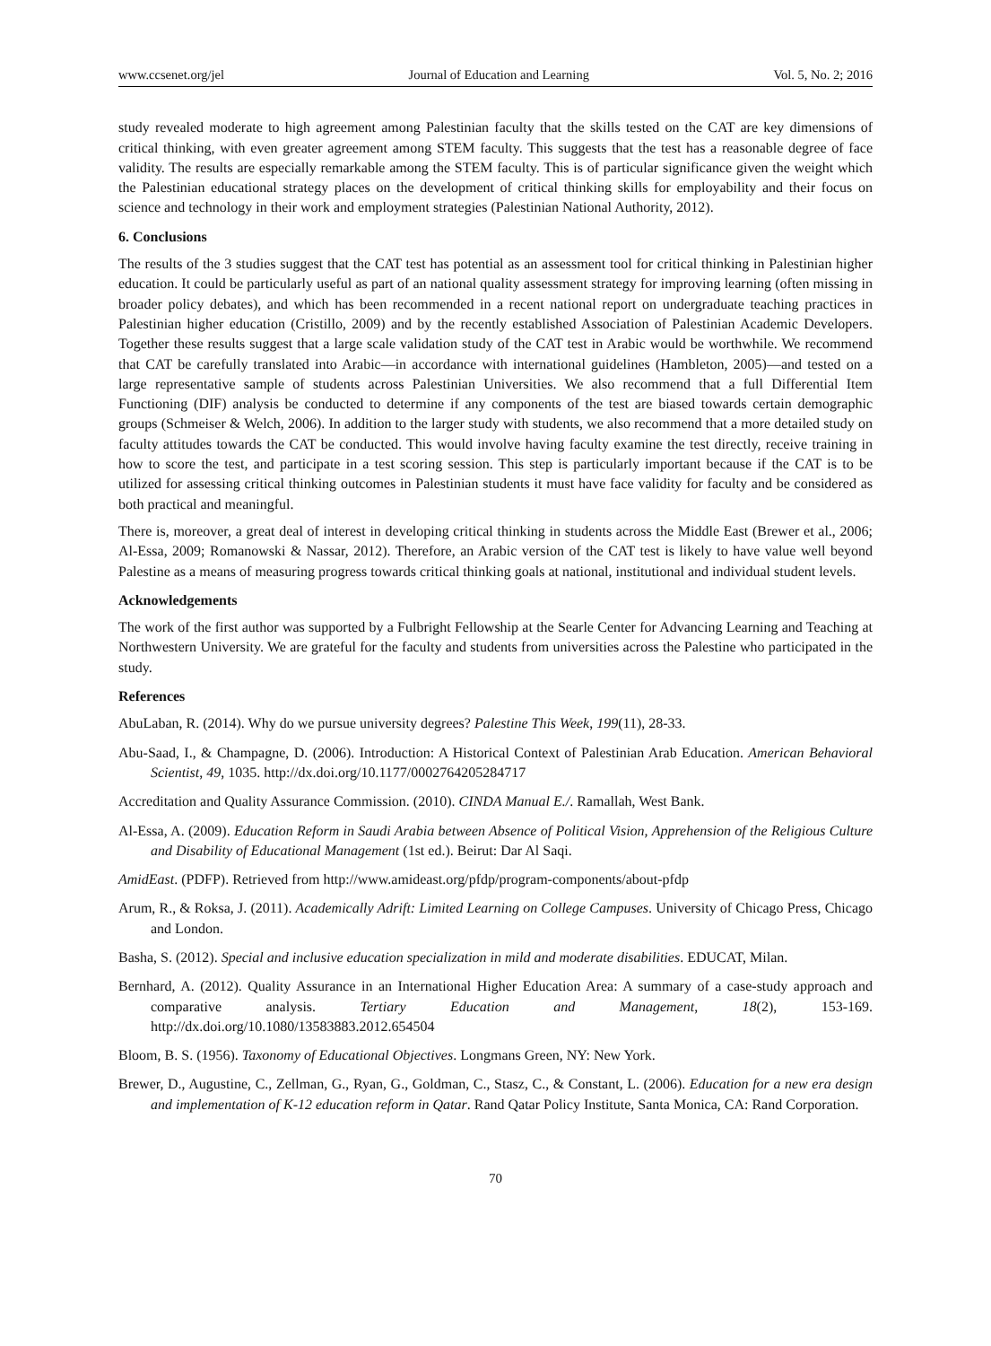www.ccsenet.org/jel Journal of Education and Learning Vol. 5, No. 2; 2016
study revealed moderate to high agreement among Palestinian faculty that the skills tested on the CAT are key dimensions of critical thinking, with even greater agreement among STEM faculty. This suggests that the test has a reasonable degree of face validity. The results are especially remarkable among the STEM faculty. This is of particular significance given the weight which the Palestinian educational strategy places on the development of critical thinking skills for employability and their focus on science and technology in their work and employment strategies (Palestinian National Authority, 2012).
6. Conclusions
The results of the 3 studies suggest that the CAT test has potential as an assessment tool for critical thinking in Palestinian higher education. It could be particularly useful as part of an national quality assessment strategy for improving learning (often missing in broader policy debates), and which has been recommended in a recent national report on undergraduate teaching practices in Palestinian higher education (Cristillo, 2009) and by the recently established Association of Palestinian Academic Developers. Together these results suggest that a large scale validation study of the CAT test in Arabic would be worthwhile. We recommend that CAT be carefully translated into Arabic—in accordance with international guidelines (Hambleton, 2005)—and tested on a large representative sample of students across Palestinian Universities. We also recommend that a full Differential Item Functioning (DIF) analysis be conducted to determine if any components of the test are biased towards certain demographic groups (Schmeiser & Welch, 2006). In addition to the larger study with students, we also recommend that a more detailed study on faculty attitudes towards the CAT be conducted. This would involve having faculty examine the test directly, receive training in how to score the test, and participate in a test scoring session. This step is particularly important because if the CAT is to be utilized for assessing critical thinking outcomes in Palestinian students it must have face validity for faculty and be considered as both practical and meaningful.
There is, moreover, a great deal of interest in developing critical thinking in students across the Middle East (Brewer et al., 2006; Al-Essa, 2009; Romanowski & Nassar, 2012). Therefore, an Arabic version of the CAT test is likely to have value well beyond Palestine as a means of measuring progress towards critical thinking goals at national, institutional and individual student levels.
Acknowledgements
The work of the first author was supported by a Fulbright Fellowship at the Searle Center for Advancing Learning and Teaching at Northwestern University. We are grateful for the faculty and students from universities across the Palestine who participated in the study.
References
AbuLaban, R. (2014). Why do we pursue university degrees? Palestine This Week, 199(11), 28-33.
Abu-Saad, I., & Champagne, D. (2006). Introduction: A Historical Context of Palestinian Arab Education. American Behavioral Scientist, 49, 1035. http://dx.doi.org/10.1177/0002764205284717
Accreditation and Quality Assurance Commission. (2010). CINDA Manual E./. Ramallah, West Bank.
Al-Essa, A. (2009). Education Reform in Saudi Arabia between Absence of Political Vision, Apprehension of the Religious Culture and Disability of Educational Management (1st ed.). Beirut: Dar Al Saqi.
AmidEast. (PDFP). Retrieved from http://www.amideast.org/pfdp/program-components/about-pfdp
Arum, R., & Roksa, J. (2011). Academically Adrift: Limited Learning on College Campuses. University of Chicago Press, Chicago and London.
Basha, S. (2012). Special and inclusive education specialization in mild and moderate disabilities. EDUCAT, Milan.
Bernhard, A. (2012). Quality Assurance in an International Higher Education Area: A summary of a case-study approach and comparative analysis. Tertiary Education and Management, 18(2), 153-169. http://dx.doi.org/10.1080/13583883.2012.654504
Bloom, B. S. (1956). Taxonomy of Educational Objectives. Longmans Green, NY: New York.
Brewer, D., Augustine, C., Zellman, G., Ryan, G., Goldman, C., Stasz, C., & Constant, L. (2006). Education for a new era design and implementation of K-12 education reform in Qatar. Rand Qatar Policy Institute, Santa Monica, CA: Rand Corporation.
70